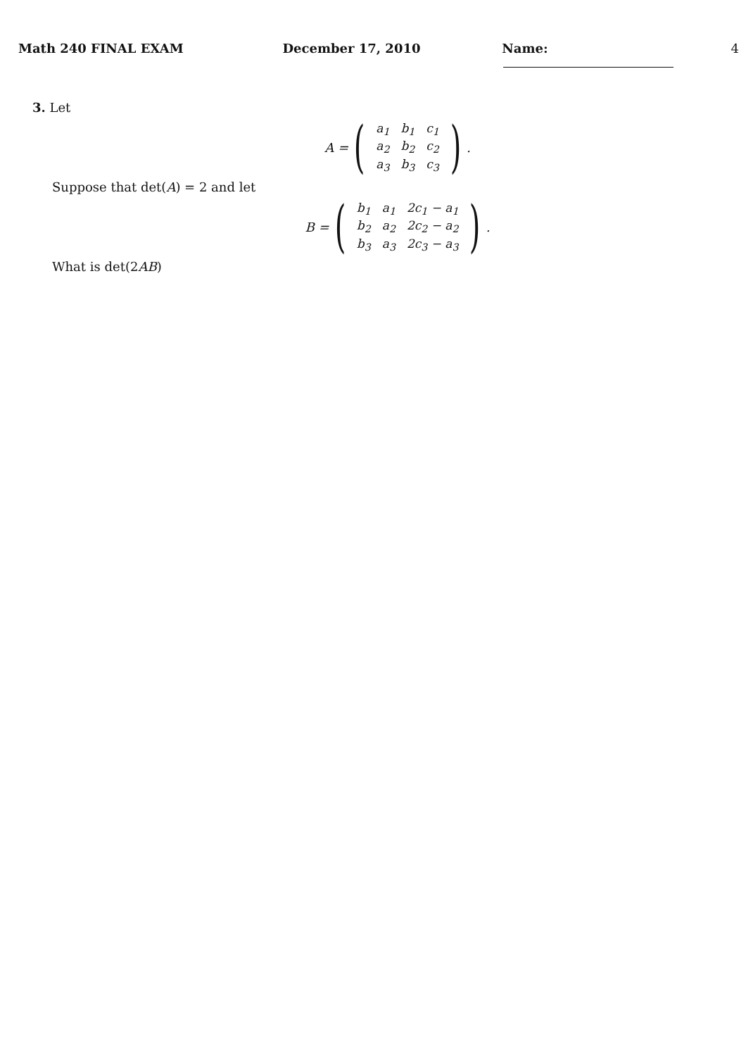Math 240 FINAL EXAM December 17, 2010 Name: 4
3. Let
A = (
| a<sub>1</sub> | b<sub>1</sub> | c<sub>1</sub> |
| a<sub>2</sub> | b<sub>2</sub> | c<sub>2</sub> |
| a<sub>3</sub> | b<sub>3</sub> | c<sub>3</sub> |
).
Suppose that det(A) = 2 and let
B = (
| b<sub>1</sub> | a<sub>1</sub> | 2c<sub>1</sub> − a<sub>1</sub> |
| b<sub>2</sub> | a<sub>2</sub> | 2c<sub>2</sub> − a<sub>2</sub> |
| b<sub>3</sub> | a<sub>3</sub> | 2c<sub>3</sub> − a<sub>3</sub> |
).
What is det(2AB)